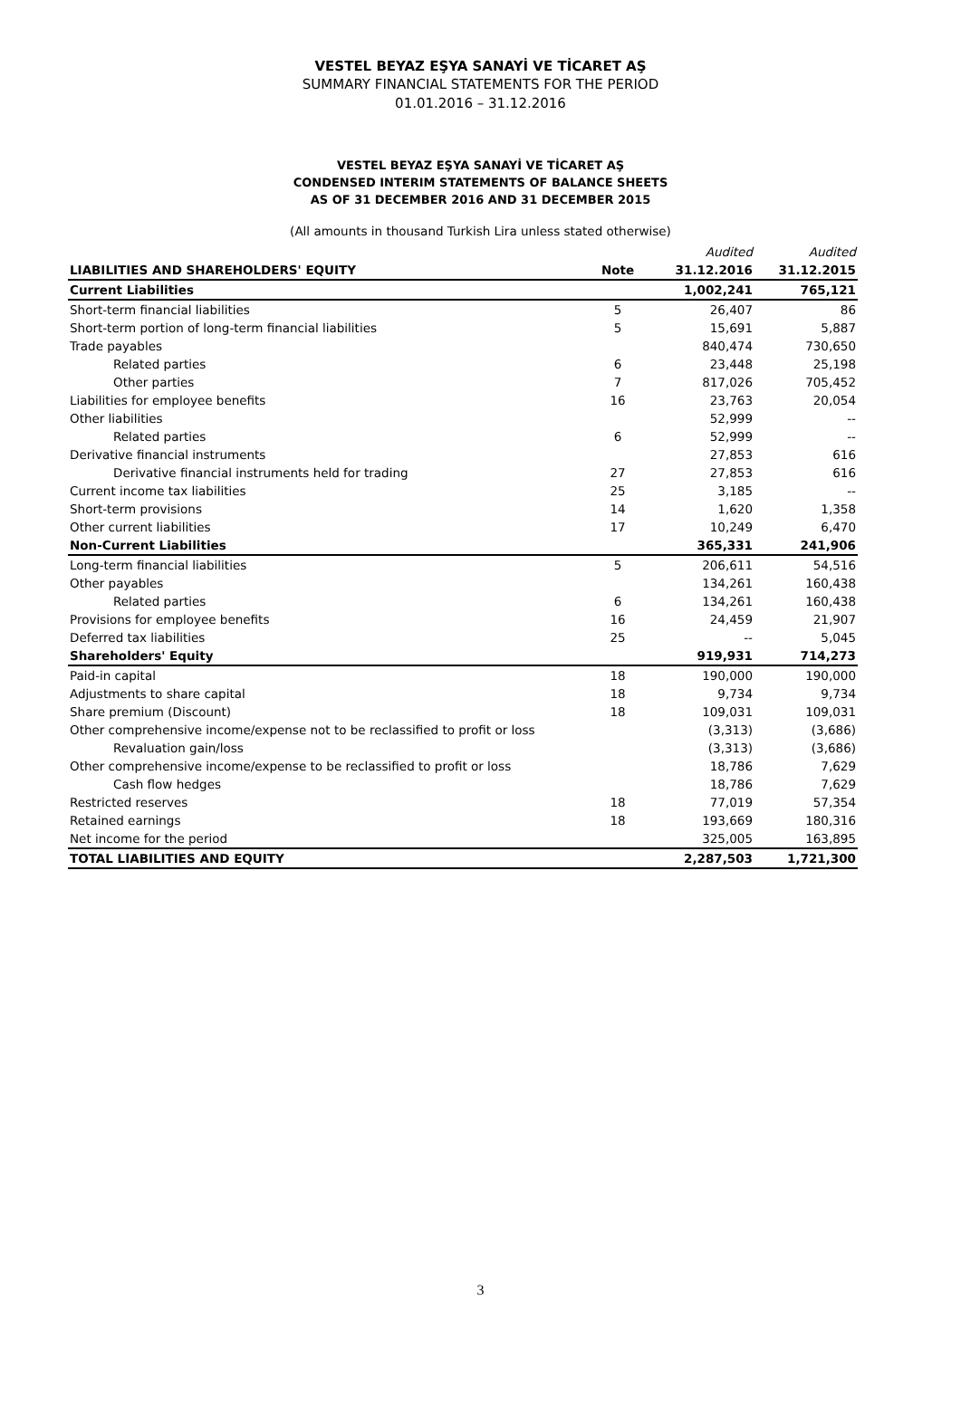VESTEL BEYAZ EŞYA SANAYİ VE TİCARET AŞ
SUMMARY FINANCIAL STATEMENTS FOR THE PERIOD
01.01.2016 – 31.12.2016
VESTEL BEYAZ EŞYA SANAYİ VE TİCARET AŞ
CONDENSED INTERIM STATEMENTS OF BALANCE SHEETS
AS OF 31 DECEMBER 2016 AND 31 DECEMBER 2015
(All amounts in thousand Turkish Lira unless stated otherwise)
| | | Audited | Audited |
| LIABILITIES AND SHAREHOLDERS' EQUITY | Note | 31.12.2016 | 31.12.2015 |
| Current Liabilities | | 1,002,241 | 765,121 |
| Short-term financial liabilities | 5 | 26,407 | 86 |
| Short-term portion of long-term financial liabilities | 5 | 15,691 | 5,887 |
| Trade payables | | 840,474 | 730,650 |
| Related parties | 6 | 23,448 | 25,198 |
| Other parties | 7 | 817,026 | 705,452 |
| Liabilities for employee benefits | 16 | 23,763 | 20,054 |
| Other liabilities | | 52,999 | -- |
| Related parties | 6 | 52,999 | -- |
| Derivative financial instruments | | 27,853 | 616 |
| Derivative financial instruments held for trading | 27 | 27,853 | 616 |
| Current income tax liabilities | 25 | 3,185 | -- |
| Short-term provisions | 14 | 1,620 | 1,358 |
| Other current liabilities | 17 | 10,249 | 6,470 |
| Non-Current Liabilities | | 365,331 | 241,906 |
| Long-term financial liabilities | 5 | 206,611 | 54,516 |
| Other payables | | 134,261 | 160,438 |
| Related parties | 6 | 134,261 | 160,438 |
| Provisions for employee benefits | 16 | 24,459 | 21,907 |
| Deferred tax liabilities | 25 | -- | 5,045 |
| Shareholders' Equity | | 919,931 | 714,273 |
| Paid-in capital | 18 | 190,000 | 190,000 |
| Adjustments to share capital | 18 | 9,734 | 9,734 |
| Share premium (Discount) | 18 | 109,031 | 109,031 |
| Other comprehensive income/expense not to be reclassified to profit or loss | | (3,313) | (3,686) |
| Revaluation gain/loss | | (3,313) | (3,686) |
| Other comprehensive income/expense to be reclassified to profit or loss | | 18,786 | 7,629 |
| Cash flow hedges | | 18,786 | 7,629 |
| Restricted reserves | 18 | 77,019 | 57,354 |
| Retained earnings | 18 | 193,669 | 180,316 |
| Net income for the period | | 325,005 | 163,895 |
| TOTAL LIABILITIES AND EQUITY | | 2,287,503 | 1,721,300 |
3